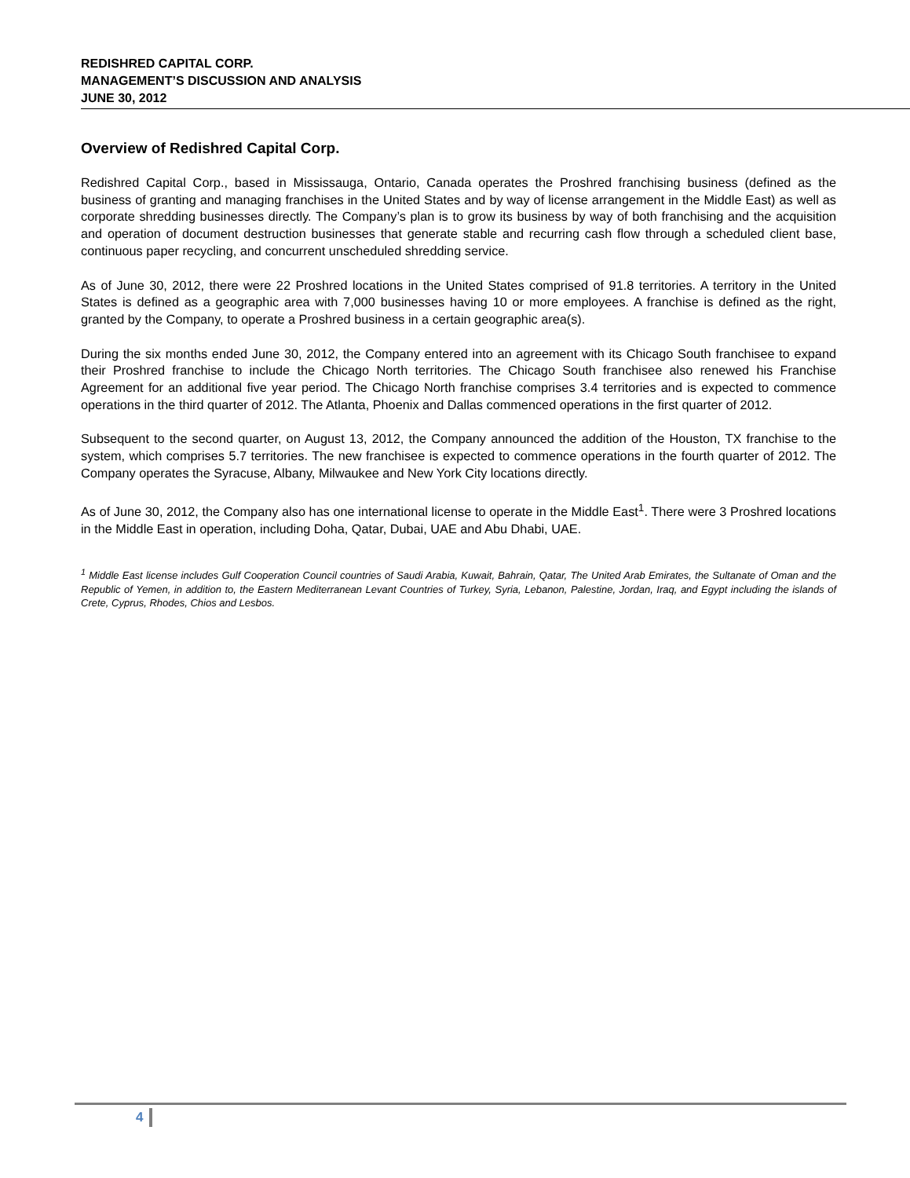REDISHRED CAPITAL CORP.
MANAGEMENT’S DISCUSSION AND ANALYSIS
JUNE 30, 2012
Overview of Redishred Capital Corp.
Redishred Capital Corp., based in Mississauga, Ontario, Canada operates the Proshred franchising business (defined as the business of granting and managing franchises in the United States and by way of license arrangement in the Middle East) as well as corporate shredding businesses directly. The Company’s plan is to grow its business by way of both franchising and the acquisition and operation of document destruction businesses that generate stable and recurring cash flow through a scheduled client base, continuous paper recycling, and concurrent unscheduled shredding service.
As of June 30, 2012, there were 22 Proshred locations in the United States comprised of 91.8 territories. A territory in the United States is defined as a geographic area with 7,000 businesses having 10 or more employees. A franchise is defined as the right, granted by the Company, to operate a Proshred business in a certain geographic area(s).
During the six months ended June 30, 2012, the Company entered into an agreement with its Chicago South franchisee to expand their Proshred franchise to include the Chicago North territories. The Chicago South franchisee also renewed his Franchise Agreement for an additional five year period. The Chicago North franchise comprises 3.4 territories and is expected to commence operations in the third quarter of 2012. The Atlanta, Phoenix and Dallas commenced operations in the first quarter of 2012.
Subsequent to the second quarter, on August 13, 2012, the Company announced the addition of the Houston, TX franchise to the system, which comprises 5.7 territories. The new franchisee is expected to commence operations in the fourth quarter of 2012. The Company operates the Syracuse, Albany, Milwaukee and New York City locations directly.
As of June 30, 2012, the Company also has one international license to operate in the Middle East<sup>1</sup>. There were 3 Proshred locations in the Middle East in operation, including Doha, Qatar, Dubai, UAE and Abu Dhabi, UAE.
<sup>1</sup> Middle East license includes Gulf Cooperation Council countries of Saudi Arabia, Kuwait, Bahrain, Qatar, The United Arab Emirates, the Sultanate of Oman and the Republic of Yemen, in addition to, the Eastern Mediterranean Levant Countries of Turkey, Syria, Lebanon, Palestine, Jordan, Iraq, and Egypt including the islands of Crete, Cyprus, Rhodes, Chios and Lesbos.
4